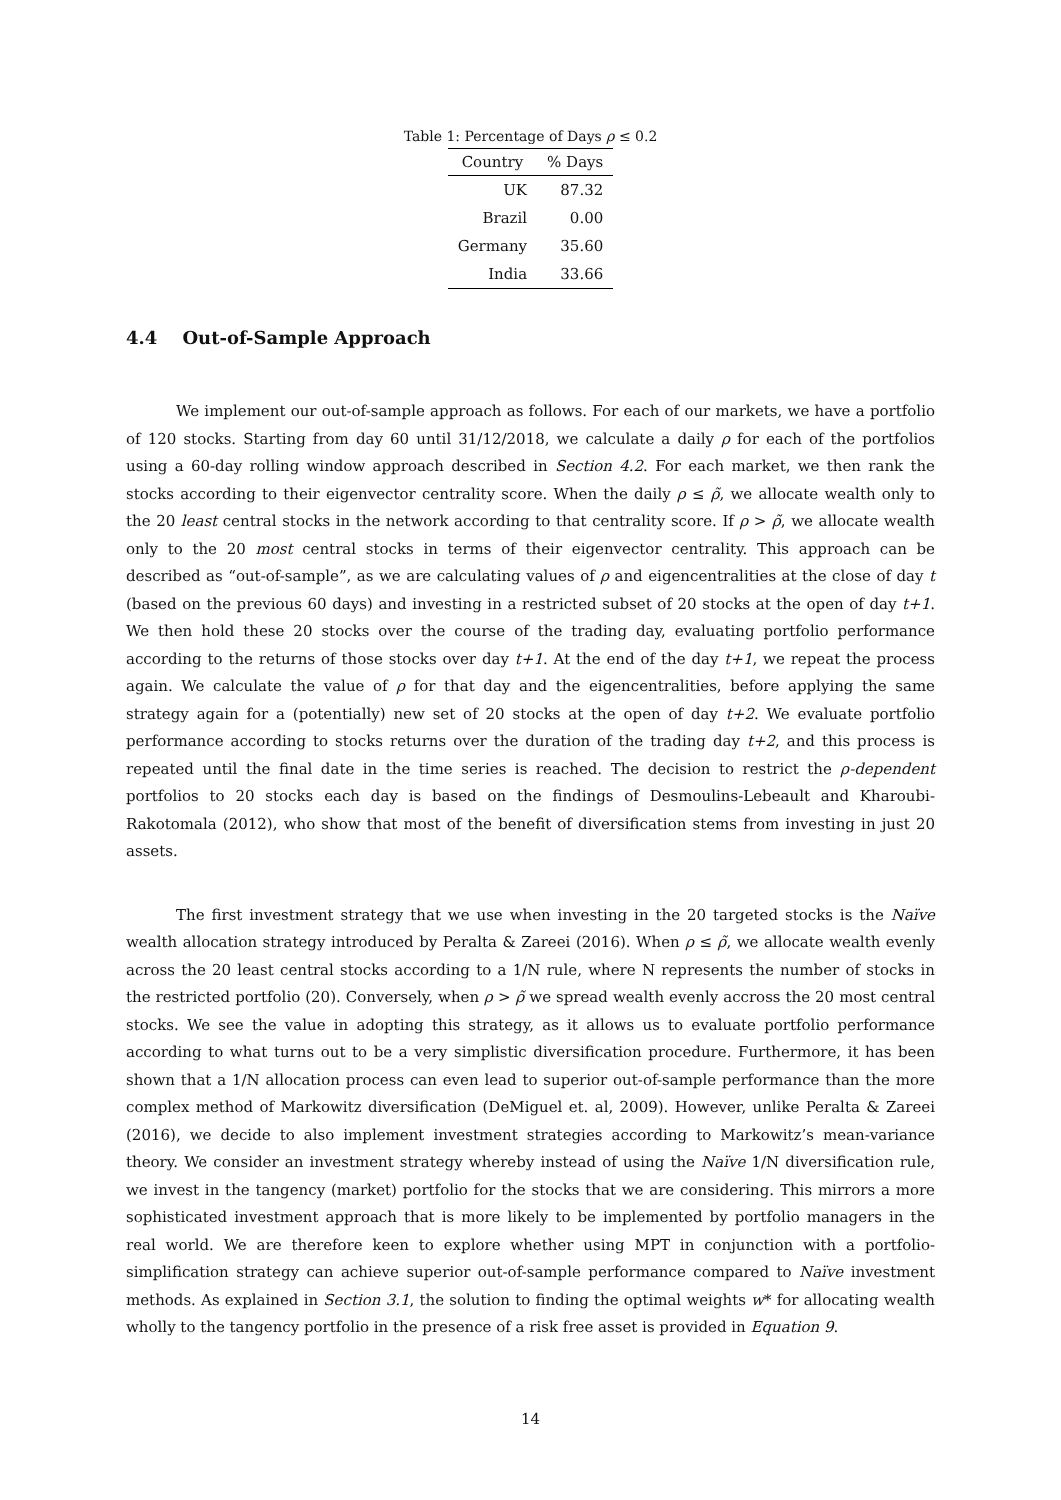Table 1: Percentage of Days ρ ≤ 0.2
| Country | % Days |
| --- | --- |
| UK | 87.32 |
| Brazil | 0.00 |
| Germany | 35.60 |
| India | 33.66 |
4.4 Out-of-Sample Approach
We implement our out-of-sample approach as follows. For each of our markets, we have a portfolio of 120 stocks. Starting from day 60 until 31/12/2018, we calculate a daily ρ for each of the portfolios using a 60-day rolling window approach described in Section 4.2. For each market, we then rank the stocks according to their eigenvector centrality score. When the daily ρ ≤ ρ̃, we allocate wealth only to the 20 least central stocks in the network according to that centrality score. If ρ > ρ̃, we allocate wealth only to the 20 most central stocks in terms of their eigenvector centrality. This approach can be described as “out-of-sample”, as we are calculating values of ρ and eigencentralities at the close of day t (based on the previous 60 days) and investing in a restricted subset of 20 stocks at the open of day t+1. We then hold these 20 stocks over the course of the trading day, evaluating portfolio performance according to the returns of those stocks over day t+1. At the end of the day t+1, we repeat the process again. We calculate the value of ρ for that day and the eigencentralities, before applying the same strategy again for a (potentially) new set of 20 stocks at the open of day t+2. We evaluate portfolio performance according to stocks returns over the duration of the trading day t+2, and this process is repeated until the final date in the time series is reached. The decision to restrict the ρ-dependent portfolios to 20 stocks each day is based on the findings of Desmoulins-Lebeault and Kharoubi-Rakotomala (2012), who show that most of the benefit of diversification stems from investing in just 20 assets.
The first investment strategy that we use when investing in the 20 targeted stocks is the Naïve wealth allocation strategy introduced by Peralta & Zareei (2016). When ρ ≤ ρ̃, we allocate wealth evenly across the 20 least central stocks according to a 1/N rule, where N represents the number of stocks in the restricted portfolio (20). Conversely, when ρ > ρ̃ we spread wealth evenly accross the 20 most central stocks. We see the value in adopting this strategy, as it allows us to evaluate portfolio performance according to what turns out to be a very simplistic diversification procedure. Furthermore, it has been shown that a 1/N allocation process can even lead to superior out-of-sample performance than the more complex method of Markowitz diversification (DeMiguel et. al, 2009). However, unlike Peralta & Zareei (2016), we decide to also implement investment strategies according to Markowitz’s mean-variance theory. We consider an investment strategy whereby instead of using the Naïve 1/N diversification rule, we invest in the tangency (market) portfolio for the stocks that we are considering. This mirrors a more sophisticated investment approach that is more likely to be implemented by portfolio managers in the real world. We are therefore keen to explore whether using MPT in conjunction with a portfolio-simplification strategy can achieve superior out-of-sample performance compared to Naïve investment methods. As explained in Section 3.1, the solution to finding the optimal weights w* for allocating wealth wholly to the tangency portfolio in the presence of a risk free asset is provided in Equation 9.
14